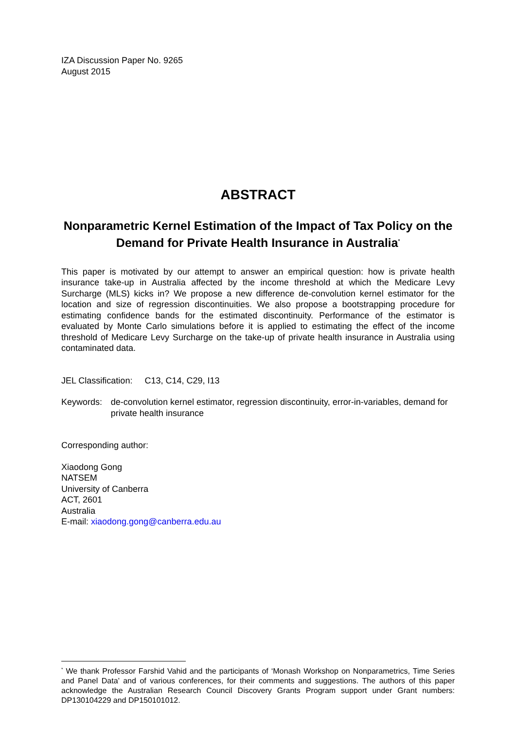IZA Discussion Paper No. 9265
August 2015
ABSTRACT
Nonparametric Kernel Estimation of the Impact of Tax Policy on the Demand for Private Health Insurance in Australia<sup>*</sup>
This paper is motivated by our attempt to answer an empirical question: how is private health insurance take-up in Australia affected by the income threshold at which the Medicare Levy Surcharge (MLS) kicks in? We propose a new difference de-convolution kernel estimator for the location and size of regression discontinuities. We also propose a bootstrapping procedure for estimating confidence bands for the estimated discontinuity. Performance of the estimator is evaluated by Monte Carlo simulations before it is applied to estimating the effect of the income threshold of Medicare Levy Surcharge on the take-up of private health insurance in Australia using contaminated data.
JEL Classification: C13, C14, C29, I13
Keywords: de-convolution kernel estimator, regression discontinuity, error-in-variables, demand for private health insurance
Corresponding author:
Xiaodong Gong
NATSEM
University of Canberra
ACT, 2601
Australia
E-mail: xiaodong.gong@canberra.edu.au
<sup>*</sup> We thank Professor Farshid Vahid and the participants of ‘Monash Workshop on Nonparametrics, Time Series and Panel Data’ and of various conferences, for their comments and suggestions. The authors of this paper acknowledge the Australian Research Council Discovery Grants Program support under Grant numbers: DP130104229 and DP150101012.